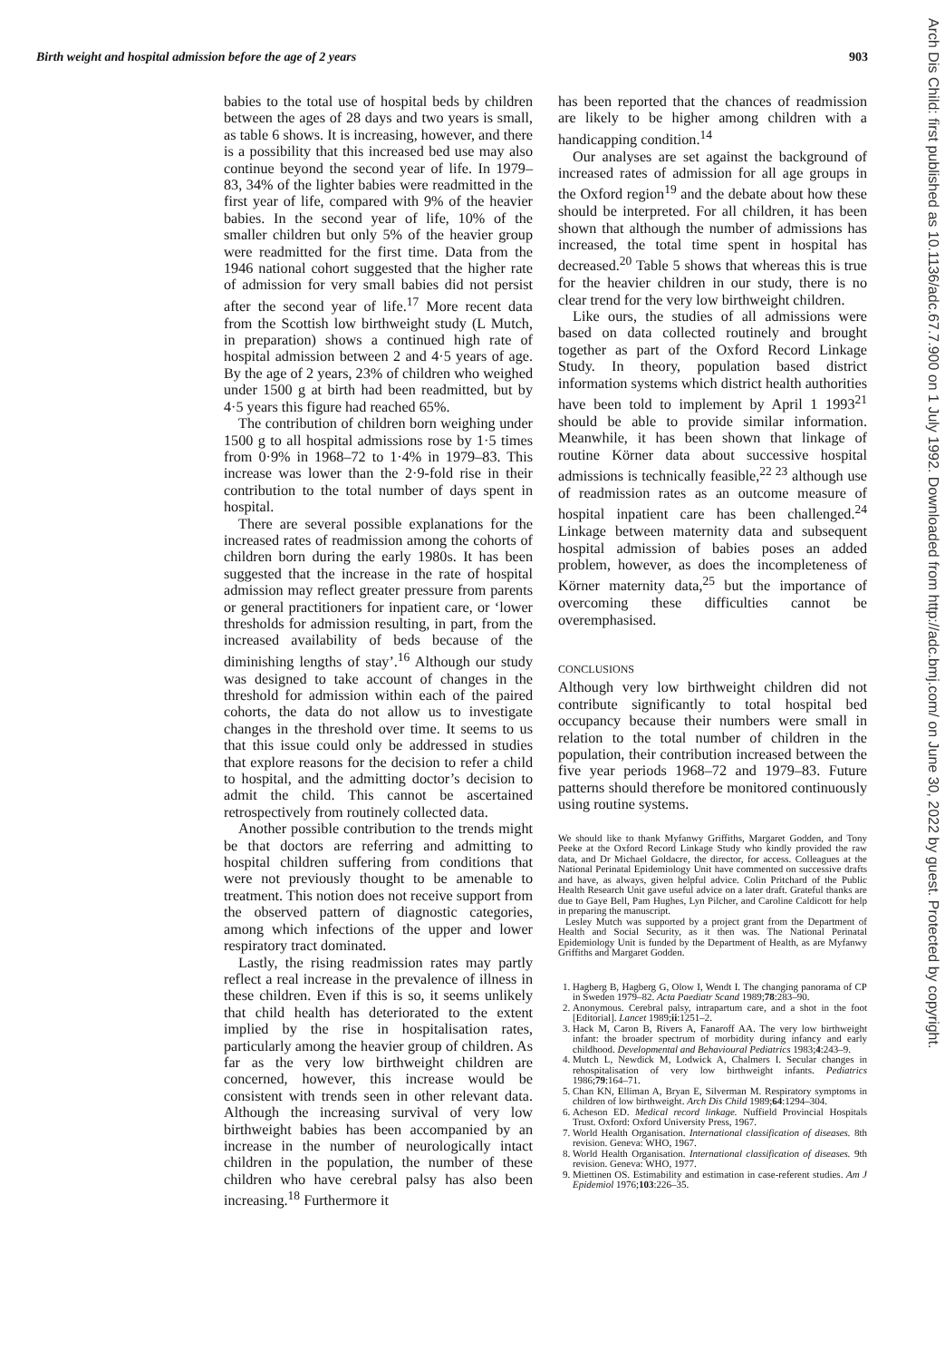Birth weight and hospital admission before the age of 2 years 903
Arch Dis Child: first published as 10.1136/adc.67.7.900 on 1 July 1992. Downloaded from http://adc.bmj.com/ on June 30, 2022 by guest. Protected by copyright.
babies to the total use of hospital beds by children between the ages of 28 days and two years is small, as table 6 shows. It is increasing, however, and there is a possibility that this increased bed use may also continue beyond the second year of life. In 1979–83, 34% of the lighter babies were readmitted in the first year of life, compared with 9% of the heavier babies. In the second year of life, 10% of the smaller children but only 5% of the heavier group were readmitted for the first time. Data from the 1946 national cohort suggested that the higher rate of admission for very small babies did not persist after the second year of life.<sup>17</sup> More recent data from the Scottish low birthweight study (L Mutch, in preparation) shows a continued high rate of hospital admission between 2 and 4·5 years of age. By the age of 2 years, 23% of children who weighed under 1500 g at birth had been readmitted, but by 4·5 years this figure had reached 65%.
The contribution of children born weighing under 1500 g to all hospital admissions rose by 1·5 times from 0·9% in 1968–72 to 1·4% in 1979–83. This increase was lower than the 2·9-fold rise in their contribution to the total number of days spent in hospital.
There are several possible explanations for the increased rates of readmission among the cohorts of children born during the early 1980s. It has been suggested that the increase in the rate of hospital admission may reflect greater pressure from parents or general practitioners for inpatient care, or ‘lower thresholds for admission resulting, in part, from the increased availability of beds because of the diminishing lengths of stay’.<sup>16</sup> Although our study was designed to take account of changes in the threshold for admission within each of the paired cohorts, the data do not allow us to investigate changes in the threshold over time. It seems to us that this issue could only be addressed in studies that explore reasons for the decision to refer a child to hospital, and the admitting doctor’s decision to admit the child. This cannot be ascertained retrospectively from routinely collected data.
Another possible contribution to the trends might be that doctors are referring and admitting to hospital children suffering from conditions that were not previously thought to be amenable to treatment. This notion does not receive support from the observed pattern of diagnostic categories, among which infections of the upper and lower respiratory tract dominated.
Lastly, the rising readmission rates may partly reflect a real increase in the prevalence of illness in these children. Even if this is so, it seems unlikely that child health has deteriorated to the extent implied by the rise in hospitalisation rates, particularly among the heavier group of children. As far as the very low birthweight children are concerned, however, this increase would be consistent with trends seen in other relevant data. Although the increasing survival of very low birthweight babies has been accompanied by an increase in the number of neurologically intact children in the population, the number of these children who have cerebral palsy has also been increasing.<sup>18</sup> Furthermore it
has been reported that the chances of readmission are likely to be higher among children with a handicapping condition.<sup>14</sup>
Our analyses are set against the background of increased rates of admission for all age groups in the Oxford region<sup>19</sup> and the debate about how these should be interpreted. For all children, it has been shown that although the number of admissions has increased, the total time spent in hospital has decreased.<sup>20</sup> Table 5 shows that whereas this is true for the heavier children in our study, there is no clear trend for the very low birthweight children.
Like ours, the studies of all admissions were based on data collected routinely and brought together as part of the Oxford Record Linkage Study. In theory, population based district information systems which district health authorities have been told to implement by April 1 1993<sup>21</sup> should be able to provide similar information. Meanwhile, it has been shown that linkage of routine Körner data about successive hospital admissions is technically feasible,<sup>22 23</sup> although use of readmission rates as an outcome measure of hospital inpatient care has been challenged.<sup>24</sup> Linkage between maternity data and subsequent hospital admission of babies poses an added problem, however, as does the incompleteness of Körner maternity data,<sup>25</sup> but the importance of overcoming these difficulties cannot be overemphasised.
CONCLUSIONS
Although very low birthweight children did not contribute significantly to total hospital bed occupancy because their numbers were small in relation to the total number of children in the population, their contribution increased between the five year periods 1968–72 and 1979–83. Future patterns should therefore be monitored continuously using routine systems.
We should like to thank Myfanwy Griffiths, Margaret Godden, and Tony Peeke at the Oxford Record Linkage Study who kindly provided the raw data, and Dr Michael Goldacre, the director, for access. Colleagues at the National Perinatal Epidemiology Unit have commented on successive drafts and have, as always, given helpful advice. Colin Pritchard of the Public Health Research Unit gave useful advice on a later draft. Grateful thanks are due to Gaye Bell, Pam Hughes, Lyn Pilcher, and Caroline Caldicott for help in preparing the manuscript.
Lesley Mutch was supported by a project grant from the Department of Health and Social Security, as it then was. The National Perinatal Epidemiology Unit is funded by the Department of Health, as are Myfanwy Griffiths and Margaret Godden.
1. Hagberg B, Hagberg G, Olow I, Wendt I. The changing panorama of CP in Sweden 1979–82. Acta Paediatr Scand 1989;78:283–90.
2. Anonymous. Cerebral palsy, intrapartum care, and a shot in the foot [Editorial]. Lancet 1989;ii:1251–2.
3. Hack M, Caron B, Rivers A, Fanaroff AA. The very low birthweight infant: the broader spectrum of morbidity during infancy and early childhood. Developmental and Behavioural Pediatrics 1983;4:243–9.
4. Mutch L, Newdick M, Lodwick A, Chalmers I. Secular changes in rehospitalisation of very low birthweight infants. Pediatrics 1986;79:164–71.
5. Chan KN, Elliman A, Bryan E, Silverman M. Respiratory symptoms in children of low birthweight. Arch Dis Child 1989;64:1294–304.
6. Acheson ED. Medical record linkage. Nuffield Provincial Hospitals Trust. Oxford: Oxford University Press, 1967.
7. World Health Organisation. International classification of diseases. 8th revision. Geneva: WHO, 1967.
8. World Health Organisation. International classification of diseases. 9th revision. Geneva: WHO, 1977.
9. Miettinen OS. Estimability and estimation in case-referent studies. Am J Epidemiol 1976;103:226–35.